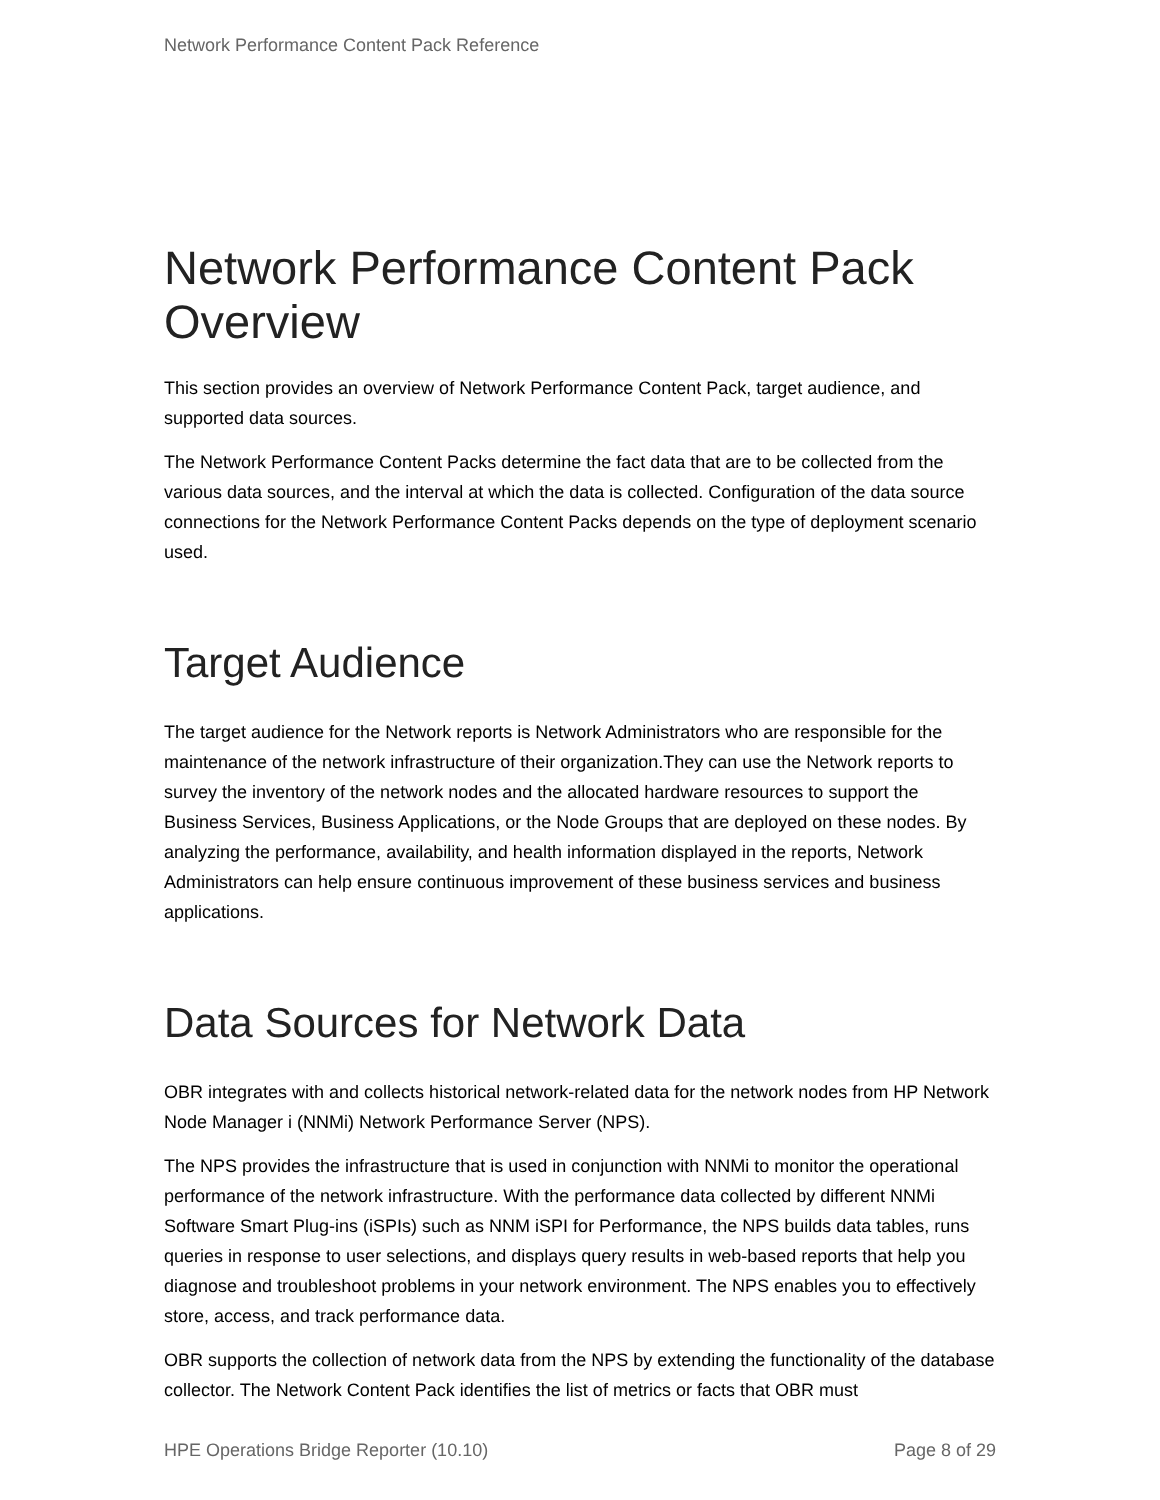Network Performance Content Pack Reference
Network Performance Content Pack Overview
This section provides an overview of Network Performance Content Pack, target audience, and supported data sources.
The Network Performance Content Packs determine the fact data that are to be collected from the various data sources, and the interval at which the data is collected. Configuration of the data source connections for the Network Performance Content Packs depends on the type of deployment scenario used.
Target Audience
The target audience for the Network reports is Network Administrators who are responsible for the maintenance of the network infrastructure of their organization.They can use the Network reports to survey the inventory of the network nodes and the allocated hardware resources to support the Business Services, Business Applications, or the Node Groups that are deployed on these nodes. By analyzing the performance, availability, and health information displayed in the reports, Network Administrators can help ensure continuous improvement of these business services and business applications.
Data Sources for Network Data
OBR integrates with and collects historical network-related data for the network nodes from HP Network Node Manager i (NNMi) Network Performance Server (NPS).
The NPS provides the infrastructure that is used in conjunction with NNMi to monitor the operational performance of the network infrastructure. With the performance data collected by different NNMi Software Smart Plug-ins (iSPIs) such as NNM iSPI for Performance, the NPS builds data tables, runs queries in response to user selections, and displays query results in web-based reports that help you diagnose and troubleshoot problems in your network environment. The NPS enables you to effectively store, access, and track performance data.
OBR supports the collection of network data from the NPS by extending the functionality of the database collector. The Network Content Pack identifies the list of metrics or facts that OBR must
HPE Operations Bridge Reporter (10.10) Page 8 of 29